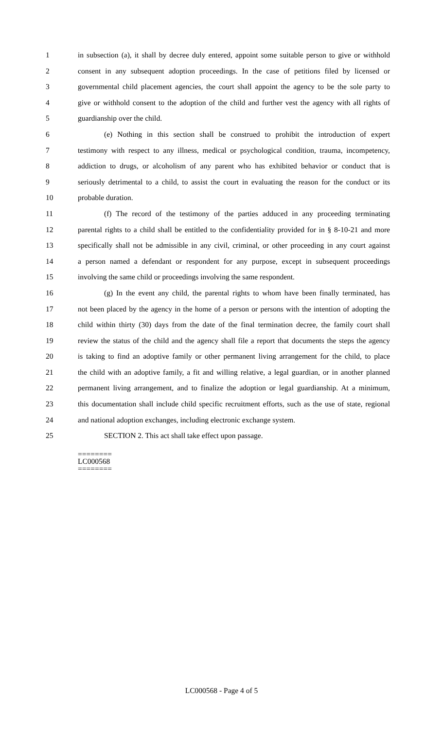1 in subsection (a), it shall by decree duly entered, appoint some suitable person to give or withhold
2 consent in any subsequent adoption proceedings. In the case of petitions filed by licensed or
3 governmental child placement agencies, the court shall appoint the agency to be the sole party to
4 give or withhold consent to the adoption of the child and further vest the agency with all rights of
5 guardianship over the child.
6 (e) Nothing in this section shall be construed to prohibit the introduction of expert
7 testimony with respect to any illness, medical or psychological condition, trauma, incompetency,
8 addiction to drugs, or alcoholism of any parent who has exhibited behavior or conduct that is
9 seriously detrimental to a child, to assist the court in evaluating the reason for the conduct or its
10 probable duration.
11 (f) The record of the testimony of the parties adduced in any proceeding terminating
12 parental rights to a child shall be entitled to the confidentiality provided for in § 8-10-21 and more
13 specifically shall not be admissible in any civil, criminal, or other proceeding in any court against
14 a person named a defendant or respondent for any purpose, except in subsequent proceedings
15 involving the same child or proceedings involving the same respondent.
16 (g) In the event any child, the parental rights to whom have been finally terminated, has
17 not been placed by the agency in the home of a person or persons with the intention of adopting the
18 child within thirty (30) days from the date of the final termination decree, the family court shall
19 review the status of the child and the agency shall file a report that documents the steps the agency
20 is taking to find an adoptive family or other permanent living arrangement for the child, to place
21 the child with an adoptive family, a fit and willing relative, a legal guardian, or in another planned
22 permanent living arrangement, and to finalize the adoption or legal guardianship. At a minimum,
23 this documentation shall include child specific recruitment efforts, such as the use of state, regional
24 and national adoption exchanges, including electronic exchange system.
25 SECTION 2. This act shall take effect upon passage.
========
LC000568
========
LC000568 - Page 4 of 5